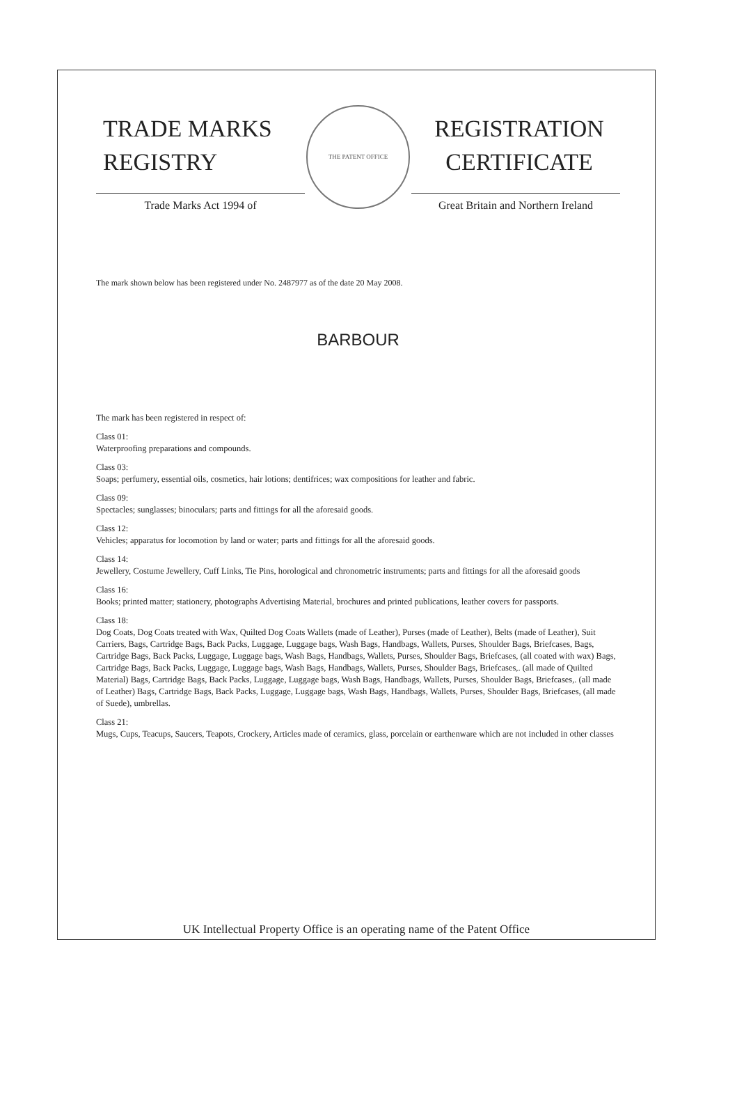TRADE MARKS
REGISTRY
Trade Marks Act 1994 of
THE PATENT OFFICE
REGISTRATION
CERTIFICATE
Great Britain and Northern Ireland
The mark shown below has been registered under No. 2487977 as of the date 20 May 2008.
BARBOUR
The mark has been registered in respect of:
Class 01:
Waterproofing preparations and compounds.
Class 03:
Soaps; perfumery, essential oils, cosmetics, hair lotions; dentifrices; wax compositions for leather and fabric.
Class 09:
Spectacles; sunglasses; binoculars; parts and fittings for all the aforesaid goods.
Class 12:
Vehicles; apparatus for locomotion by land or water; parts and fittings for all the aforesaid goods.
Class 14:
Jewellery, Costume Jewellery, Cuff Links, Tie Pins, horological and chronometric instruments; parts and fittings for all the aforesaid goods
Class 16:
Books; printed matter; stationery, photographs Advertising Material, brochures and printed publications, leather covers for passports.
Class 18:
Dog Coats, Dog Coats treated with Wax, Quilted Dog Coats Wallets (made of Leather), Purses (made of Leather), Belts (made of Leather), Suit Carriers, Bags, Cartridge Bags, Back Packs, Luggage, Luggage bags, Wash Bags, Handbags, Wallets, Purses, Shoulder Bags, Briefcases, Bags, Cartridge Bags, Back Packs, Luggage, Luggage bags, Wash Bags, Handbags, Wallets, Purses, Shoulder Bags, Briefcases, (all coated with wax) Bags, Cartridge Bags, Back Packs, Luggage, Luggage bags, Wash Bags, Handbags, Wallets, Purses, Shoulder Bags, Briefcases,. (all made of Quilted Material) Bags, Cartridge Bags, Back Packs, Luggage, Luggage bags, Wash Bags, Handbags, Wallets, Purses, Shoulder Bags, Briefcases,. (all made of Leather) Bags, Cartridge Bags, Back Packs, Luggage, Luggage bags, Wash Bags, Handbags, Wallets, Purses, Shoulder Bags, Briefcases, (all made of Suede), umbrellas.
Class 21:
Mugs, Cups, Teacups, Saucers, Teapots, Crockery, Articles made of ceramics, glass, porcelain or earthenware which are not included in other classes
UK Intellectual Property Office is an operating name of the Patent Office